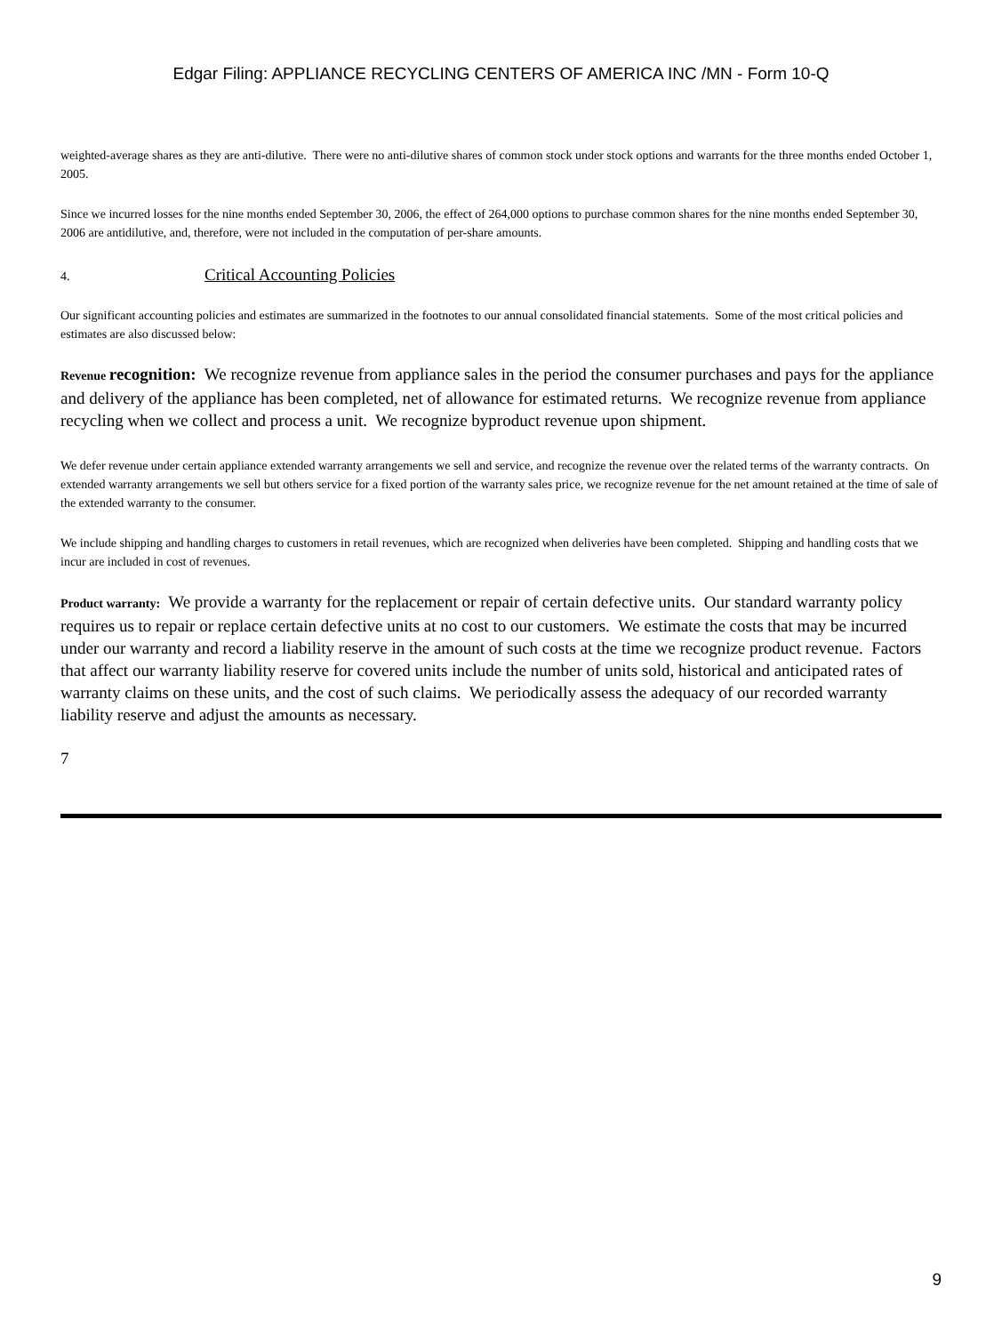Edgar Filing: APPLIANCE RECYCLING CENTERS OF AMERICA INC /MN - Form 10-Q
weighted-average shares as they are anti-dilutive. There were no anti-dilutive shares of common stock under stock options and warrants for the three months ended October 1, 2005.
Since we incurred losses for the nine months ended September 30, 2006, the effect of 264,000 options to purchase common shares for the nine months ended September 30, 2006 are antidilutive, and, therefore, were not included in the computation of per-share amounts.
4. Critical Accounting Policies
Our significant accounting policies and estimates are summarized in the footnotes to our annual consolidated financial statements. Some of the most critical policies and estimates are also discussed below:
Revenue recognition: We recognize revenue from appliance sales in the period the consumer purchases and pays for the appliance and delivery of the appliance has been completed, net of allowance for estimated returns. We recognize revenue from appliance recycling when we collect and process a unit. We recognize byproduct revenue upon shipment.
We defer revenue under certain appliance extended warranty arrangements we sell and service, and recognize the revenue over the related terms of the warranty contracts. On extended warranty arrangements we sell but others service for a fixed portion of the warranty sales price, we recognize revenue for the net amount retained at the time of sale of the extended warranty to the consumer.
We include shipping and handling charges to customers in retail revenues, which are recognized when deliveries have been completed. Shipping and handling costs that we incur are included in cost of revenues.
Product warranty: We provide a warranty for the replacement or repair of certain defective units. Our standard warranty policy requires us to repair or replace certain defective units at no cost to our customers. We estimate the costs that may be incurred under our warranty and record a liability reserve in the amount of such costs at the time we recognize product revenue. Factors that affect our warranty liability reserve for covered units include the number of units sold, historical and anticipated rates of warranty claims on these units, and the cost of such claims. We periodically assess the adequacy of our recorded warranty liability reserve and adjust the amounts as necessary.
7
9